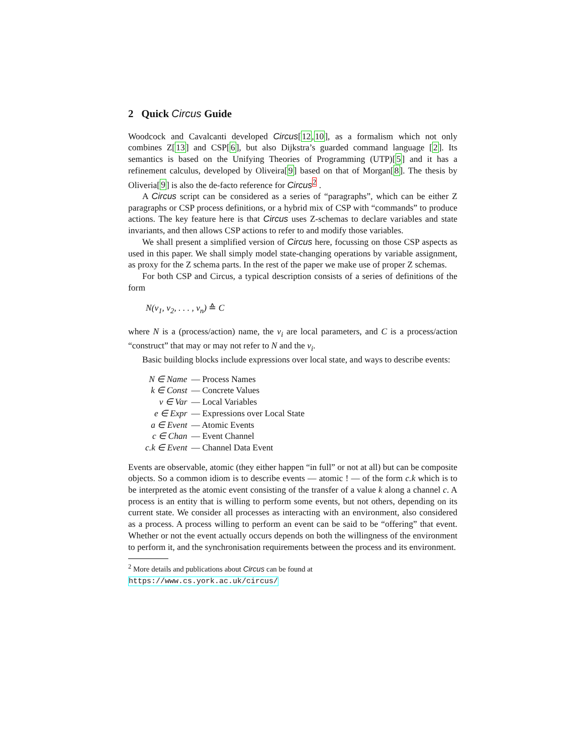2 Quick Circus Guide
Woodcock and Cavalcanti developed Circus[12,10], as a formalism which not only combines Z[13] and CSP[6], but also Dijkstra’s guarded command language [2]. Its semantics is based on the Unifying Theories of Programming (UTP)[5] and it has a refinement calculus, developed by Oliveira[9] based on that of Morgan[8]. The thesis by Oliveria[9] is also the de-facto reference for Circus<sup>2</sup> .
A Circus script can be considered as a series of “paragraphs”, which can be either Z paragraphs or CSP process definitions, or a hybrid mix of CSP with “commands” to produce actions. The key feature here is that Circus uses Z-schemas to declare variables and state invariants, and then allows CSP actions to refer to and modify those variables.
We shall present a simplified version of Circus here, focussing on those CSP aspects as used in this paper. We shall simply model state-changing operations by variable assignment, as proxy for the Z schema parts. In the rest of the paper we make use of proper Z schemas.
For both CSP and Circus, a typical description consists of a series of definitions of the form
N(v<sub>1</sub>, v<sub>2</sub>, . . . , v<sub>n</sub>) ≙ C
where N is a (process/action) name, the v<sub>i</sub> are local parameters, and C is a process/action “construct” that may or may not refer to N and the v<sub>i</sub>.
Basic building blocks include expressions over local state, and ways to describe events:
| N ∈ Name | — Process Names |
| k ∈ Const | — Concrete Values |
| v ∈ Var | — Local Variables |
| e ∈ Expr | — Expressions over Local State |
| a ∈ Event | — Atomic Events |
| c ∈ Chan | — Event Channel |
| c.k ∈ Event | — Channel Data Event |
Events are observable, atomic (they either happen “in full” or not at all) but can be composite objects. So a common idiom is to describe events — atomic ! — of the form c.k which is to be interpreted as the atomic event consisting of the transfer of a value k along a channel c. A process is an entity that is willing to perform some events, but not others, depending on its current state. We consider all processes as interacting with an environment, also considered as a process. A process willing to perform an event can be said to be “offering” that event. Whether or not the event actually occurs depends on both the willingness of the environment to perform it, and the synchronisation requirements between the process and its environment.
<sup>2</sup> More details and publications about Circus can be found at https://www.cs.york.ac.uk/circus/